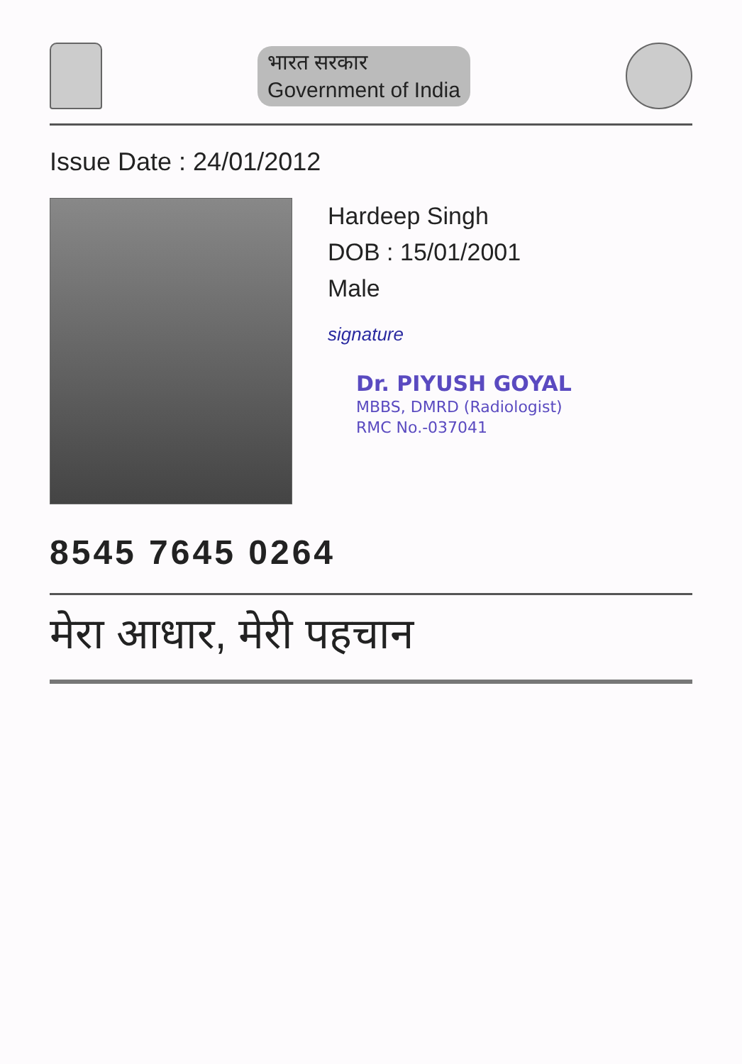भारत सरकार
Government of India
Issue Date : 24/01/2012
Hardeep Singh
DOB : 15/01/2001
Male
signature
Dr. PIYUSH GOYAL
MBBS, DMRD (Radiologist)
RMC No.-037041
8545 7645 0264
मेरा आधार, मेरी पहचान